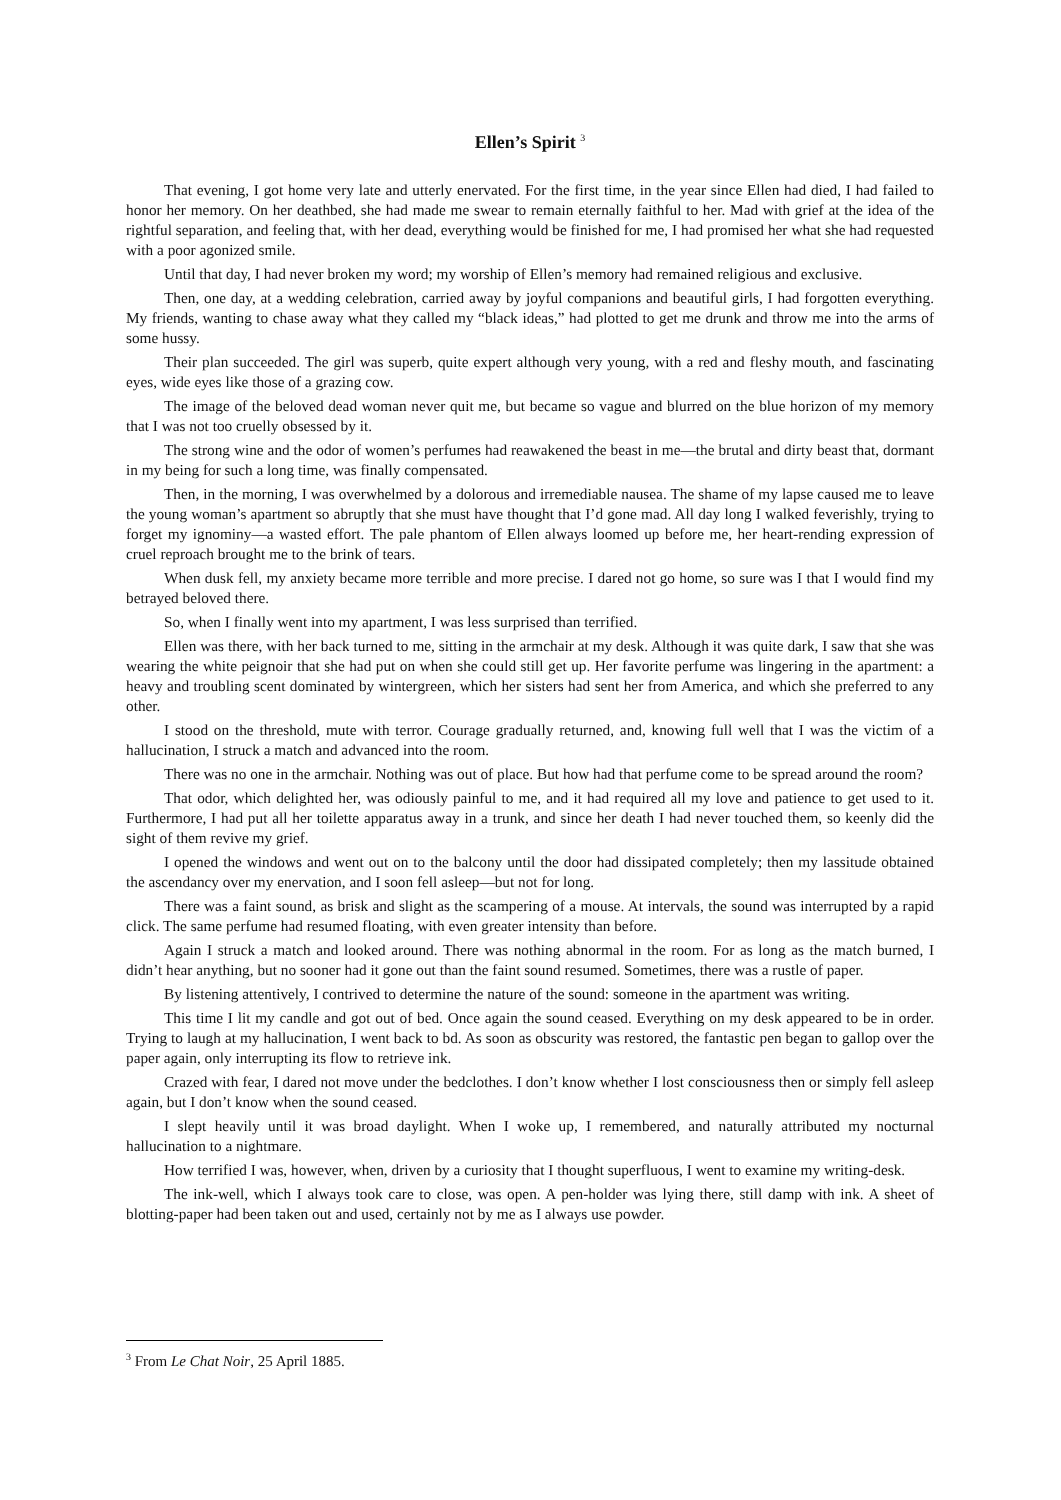Ellen’s Spirit <sup>3</sup>
That evening, I got home very late and utterly enervated. For the first time, in the year since Ellen had died, I had failed to honor her memory. On her deathbed, she had made me swear to remain eternally faithful to her. Mad with grief at the idea of the rightful separation, and feeling that, with her dead, everything would be finished for me, I had promised her what she had requested with a poor agonized smile.
Until that day, I had never broken my word; my worship of Ellen’s memory had remained religious and exclusive.
Then, one day, at a wedding celebration, carried away by joyful companions and beautiful girls, I had forgotten everything. My friends, wanting to chase away what they called my “black ideas,” had plotted to get me drunk and throw me into the arms of some hussy.
Their plan succeeded. The girl was superb, quite expert although very young, with a red and fleshy mouth, and fascinating eyes, wide eyes like those of a grazing cow.
The image of the beloved dead woman never quit me, but became so vague and blurred on the blue horizon of my memory that I was not too cruelly obsessed by it.
The strong wine and the odor of women’s perfumes had reawakened the beast in me—the brutal and dirty beast that, dormant in my being for such a long time, was finally compensated.
Then, in the morning, I was overwhelmed by a dolorous and irremediable nausea. The shame of my lapse caused me to leave the young woman’s apartment so abruptly that she must have thought that I’d gone mad. All day long I walked feverishly, trying to forget my ignominy—a wasted effort. The pale phantom of Ellen always loomed up before me, her heart-rending expression of cruel reproach brought me to the brink of tears.
When dusk fell, my anxiety became more terrible and more precise. I dared not go home, so sure was I that I would find my betrayed beloved there.
So, when I finally went into my apartment, I was less surprised than terrified.
Ellen was there, with her back turned to me, sitting in the armchair at my desk. Although it was quite dark, I saw that she was wearing the white peignoir that she had put on when she could still get up. Her favorite perfume was lingering in the apartment: a heavy and troubling scent dominated by wintergreen, which her sisters had sent her from America, and which she preferred to any other.
I stood on the threshold, mute with terror. Courage gradually returned, and, knowing full well that I was the victim of a hallucination, I struck a match and advanced into the room.
There was no one in the armchair. Nothing was out of place. But how had that perfume come to be spread around the room?
That odor, which delighted her, was odiously painful to me, and it had required all my love and patience to get used to it. Furthermore, I had put all her toilette apparatus away in a trunk, and since her death I had never touched them, so keenly did the sight of them revive my grief.
I opened the windows and went out on to the balcony until the door had dissipated completely; then my lassitude obtained the ascendancy over my enervation, and I soon fell asleep—but not for long.
There was a faint sound, as brisk and slight as the scampering of a mouse. At intervals, the sound was interrupted by a rapid click. The same perfume had resumed floating, with even greater intensity than before.
Again I struck a match and looked around. There was nothing abnormal in the room. For as long as the match burned, I didn’t hear anything, but no sooner had it gone out than the faint sound resumed. Sometimes, there was a rustle of paper.
By listening attentively, I contrived to determine the nature of the sound: someone in the apartment was writing.
This time I lit my candle and got out of bed. Once again the sound ceased. Everything on my desk appeared to be in order. Trying to laugh at my hallucination, I went back to bd. As soon as obscurity was restored, the fantastic pen began to gallop over the paper again, only interrupting its flow to retrieve ink.
Crazed with fear, I dared not move under the bedclothes. I don’t know whether I lost consciousness then or simply fell asleep again, but I don’t know when the sound ceased.
I slept heavily until it was broad daylight. When I woke up, I remembered, and naturally attributed my nocturnal hallucination to a nightmare.
How terrified I was, however, when, driven by a curiosity that I thought superfluous, I went to examine my writing-desk.
The ink-well, which I always took care to close, was open. A pen-holder was lying there, still damp with ink. A sheet of blotting-paper had been taken out and used, certainly not by me as I always use powder.
<sup>3</sup> From Le Chat Noir, 25 April 1885.